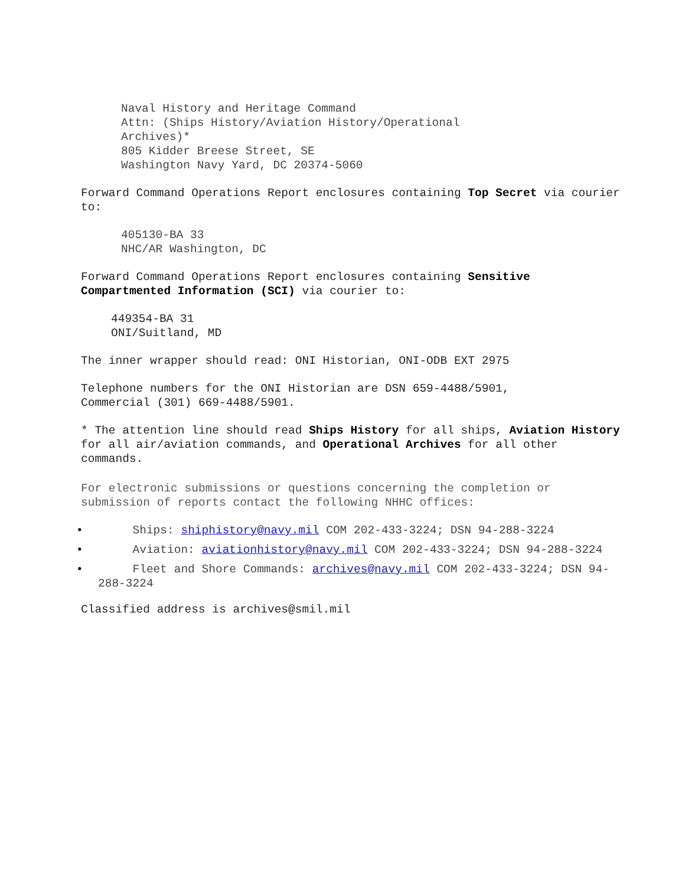Naval History and Heritage Command
Attn: (Ships History/Aviation History/Operational
Archives)*
805 Kidder Breese Street, SE
Washington Navy Yard, DC 20374-5060
Forward Command Operations Report enclosures containing Top Secret via courier to:
405130-BA 33
NHC/AR Washington, DC
Forward Command Operations Report enclosures containing Sensitive Compartmented Information (SCI) via courier to:
449354-BA 31
ONI/Suitland, MD
The inner wrapper should read: ONI Historian, ONI-ODB EXT 2975
Telephone numbers for the ONI Historian are DSN 659-4488/5901,
Commercial (301) 669-4488/5901.
* The attention line should read Ships History for all ships, Aviation History for all air/aviation commands, and Operational Archives for all other commands.
For electronic submissions or questions concerning the completion or submission of reports contact the following NHHC offices:
• Ships: shiphistory@navy.mil COM 202-433-3224; DSN 94-288-3224
• Aviation: aviationhistory@navy.mil COM 202-433-3224; DSN 94-288-3224
• Fleet and Shore Commands: archives@navy.mil COM 202-433-3224; DSN 94-288-3224
Classified address is archives@smil.mil